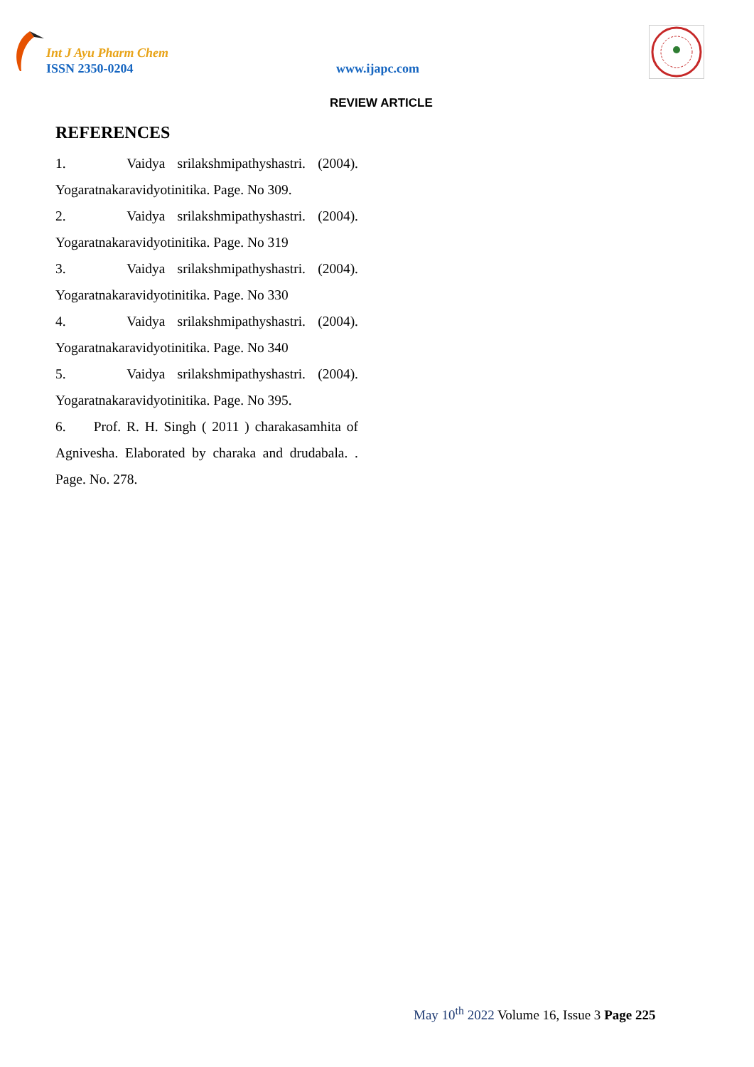Int J Ayu Pharm Chem
ISSN 2350-0204 www.ijapc.com
REVIEW ARTICLE
REFERENCES
1. Vaidya srilakshmipathyshastri. (2004). Yogaratnakaravidyotinitika. Page. No 309.
2. Vaidya srilakshmipathyshastri. (2004). Yogaratnakaravidyotinitika. Page. No 319
3. Vaidya srilakshmipathyshastri. (2004). Yogaratnakaravidyotinitika. Page. No 330
4. Vaidya srilakshmipathyshastri. (2004). Yogaratnakaravidyotinitika. Page. No 340
5. Vaidya srilakshmipathyshastri. (2004). Yogaratnakaravidyotinitika. Page. No 395.
6. Prof. R. H. Singh ( 2011 ) charakasamhita of Agnivesha. Elaborated by charaka and drudabala. . Page. No. 278.
May 10<sup>th</sup> 2022 Volume 16, Issue 3 Page 225